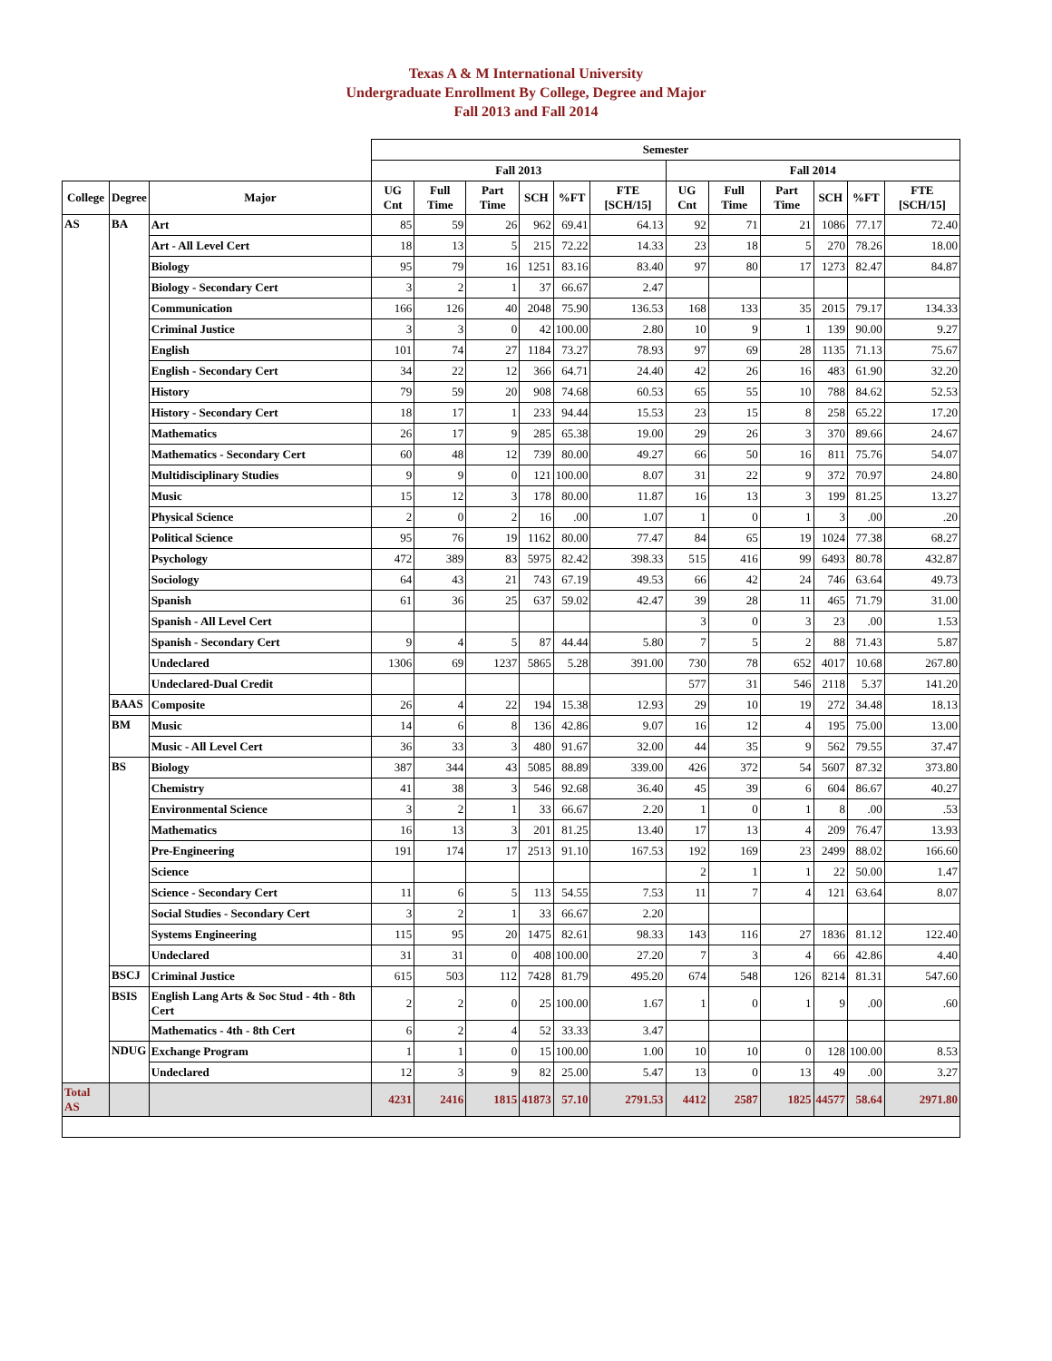Texas A & M International University
Undergraduate Enrollment By College, Degree and Major
Fall 2013 and Fall 2014
| | | | Semester | | | | | | | | | | | |
| --- | --- | --- | --- | --- | --- | --- | --- | --- | --- | --- | --- | --- | --- | --- |
| | | | Fall 2013 | | | | | | Fall 2014 | | | | | |
| College | Degree | Major | UG Cnt | Full Time | Part Time | SCH | %FT | FTE [SCH/15] | UG Cnt | Full Time | Part Time | SCH | %FT | FTE [SCH/15] |
| AS | BA | Art | 85 | 59 | 26 | 962 | 69.41 | 64.13 | 92 | 71 | 21 | 1086 | 77.17 | 72.40 |
| | | Art - All Level Cert | 18 | 13 | 5 | 215 | 72.22 | 14.33 | 23 | 18 | 5 | 270 | 78.26 | 18.00 |
| | | Biology | 95 | 79 | 16 | 1251 | 83.16 | 83.40 | 97 | 80 | 17 | 1273 | 82.47 | 84.87 |
| | | Biology - Secondary Cert | 3 | 2 | 1 | 37 | 66.67 | 2.47 | | | | | | |
| | | Communication | 166 | 126 | 40 | 2048 | 75.90 | 136.53 | 168 | 133 | 35 | 2015 | 79.17 | 134.33 |
| | | Criminal Justice | 3 | 3 | 0 | 42 | 100.00 | 2.80 | 10 | 9 | 1 | 139 | 90.00 | 9.27 |
| | | English | 101 | 74 | 27 | 1184 | 73.27 | 78.93 | 97 | 69 | 28 | 1135 | 71.13 | 75.67 |
| | | English - Secondary Cert | 34 | 22 | 12 | 366 | 64.71 | 24.40 | 42 | 26 | 16 | 483 | 61.90 | 32.20 |
| | | History | 79 | 59 | 20 | 908 | 74.68 | 60.53 | 65 | 55 | 10 | 788 | 84.62 | 52.53 |
| | | History - Secondary Cert | 18 | 17 | 1 | 233 | 94.44 | 15.53 | 23 | 15 | 8 | 258 | 65.22 | 17.20 |
| | | Mathematics | 26 | 17 | 9 | 285 | 65.38 | 19.00 | 29 | 26 | 3 | 370 | 89.66 | 24.67 |
| | | Mathematics - Secondary Cert | 60 | 48 | 12 | 739 | 80.00 | 49.27 | 66 | 50 | 16 | 811 | 75.76 | 54.07 |
| | | Multidisciplinary Studies | 9 | 9 | 0 | 121 | 100.00 | 8.07 | 31 | 22 | 9 | 372 | 70.97 | 24.80 |
| | | Music | 15 | 12 | 3 | 178 | 80.00 | 11.87 | 16 | 13 | 3 | 199 | 81.25 | 13.27 |
| | | Physical Science | 2 | 0 | 2 | 16 | .00 | 1.07 | 1 | 0 | 1 | 3 | .00 | .20 |
| | | Political Science | 95 | 76 | 19 | 1162 | 80.00 | 77.47 | 84 | 65 | 19 | 1024 | 77.38 | 68.27 |
| | | Psychology | 472 | 389 | 83 | 5975 | 82.42 | 398.33 | 515 | 416 | 99 | 6493 | 80.78 | 432.87 |
| | | Sociology | 64 | 43 | 21 | 743 | 67.19 | 49.53 | 66 | 42 | 24 | 746 | 63.64 | 49.73 |
| | | Spanish | 61 | 36 | 25 | 637 | 59.02 | 42.47 | 39 | 28 | 11 | 465 | 71.79 | 31.00 |
| | | Spanish - All Level Cert | | | | | | | 3 | 0 | 3 | 23 | .00 | 1.53 |
| | | Spanish - Secondary Cert | 9 | 4 | 5 | 87 | 44.44 | 5.80 | 7 | 5 | 2 | 88 | 71.43 | 5.87 |
| | | Undeclared | 1306 | 69 | 1237 | 5865 | 5.28 | 391.00 | 730 | 78 | 652 | 4017 | 10.68 | 267.80 |
| | | Undeclared-Dual Credit | | | | | | | 577 | 31 | 546 | 2118 | 5.37 | 141.20 |
| | BAAS | Composite | 26 | 4 | 22 | 194 | 15.38 | 12.93 | 29 | 10 | 19 | 272 | 34.48 | 18.13 |
| | BM | Music | 14 | 6 | 8 | 136 | 42.86 | 9.07 | 16 | 12 | 4 | 195 | 75.00 | 13.00 |
| | | Music - All Level Cert | 36 | 33 | 3 | 480 | 91.67 | 32.00 | 44 | 35 | 9 | 562 | 79.55 | 37.47 |
| | BS | Biology | 387 | 344 | 43 | 5085 | 88.89 | 339.00 | 426 | 372 | 54 | 5607 | 87.32 | 373.80 |
| | | Chemistry | 41 | 38 | 3 | 546 | 92.68 | 36.40 | 45 | 39 | 6 | 604 | 86.67 | 40.27 |
| | | Environmental Science | 3 | 2 | 1 | 33 | 66.67 | 2.20 | 1 | 0 | 1 | 8 | .00 | .53 |
| | | Mathematics | 16 | 13 | 3 | 201 | 81.25 | 13.40 | 17 | 13 | 4 | 209 | 76.47 | 13.93 |
| | | Pre-Engineering | 191 | 174 | 17 | 2513 | 91.10 | 167.53 | 192 | 169 | 23 | 2499 | 88.02 | 166.60 |
| | | Science | | | | | | | 2 | 1 | 1 | 22 | 50.00 | 1.47 |
| | | Science - Secondary Cert | 11 | 6 | 5 | 113 | 54.55 | 7.53 | 11 | 7 | 4 | 121 | 63.64 | 8.07 |
| | | Social Studies - Secondary Cert | 3 | 2 | 1 | 33 | 66.67 | 2.20 | | | | | | |
| | | Systems Engineering | 115 | 95 | 20 | 1475 | 82.61 | 98.33 | 143 | 116 | 27 | 1836 | 81.12 | 122.40 |
| | | Undeclared | 31 | 31 | 0 | 408 | 100.00 | 27.20 | 7 | 3 | 4 | 66 | 42.86 | 4.40 |
| | BSCJ | Criminal Justice | 615 | 503 | 112 | 7428 | 81.79 | 495.20 | 674 | 548 | 126 | 8214 | 81.31 | 547.60 |
| | BSIS | English Lang Arts & Soc Stud - 4th - 8th Cert | 2 | 2 | 0 | 25 | 100.00 | 1.67 | 1 | 0 | 1 | 9 | .00 | .60 |
| | | Mathematics - 4th - 8th Cert | 6 | 2 | 4 | 52 | 33.33 | 3.47 | | | | | | |
| | NDUG | Exchange Program | 1 | 1 | 0 | 15 | 100.00 | 1.00 | 10 | 10 | 0 | 128 | 100.00 | 8.53 |
| | | Undeclared | 12 | 3 | 9 | 82 | 25.00 | 5.47 | 13 | 0 | 13 | 49 | .00 | 3.27 |
| Total AS | | | 4231 | 2416 | 1815 | 41873 | 57.10 | 2791.53 | 4412 | 2587 | 1825 | 44577 | 58.64 | 2971.80 |